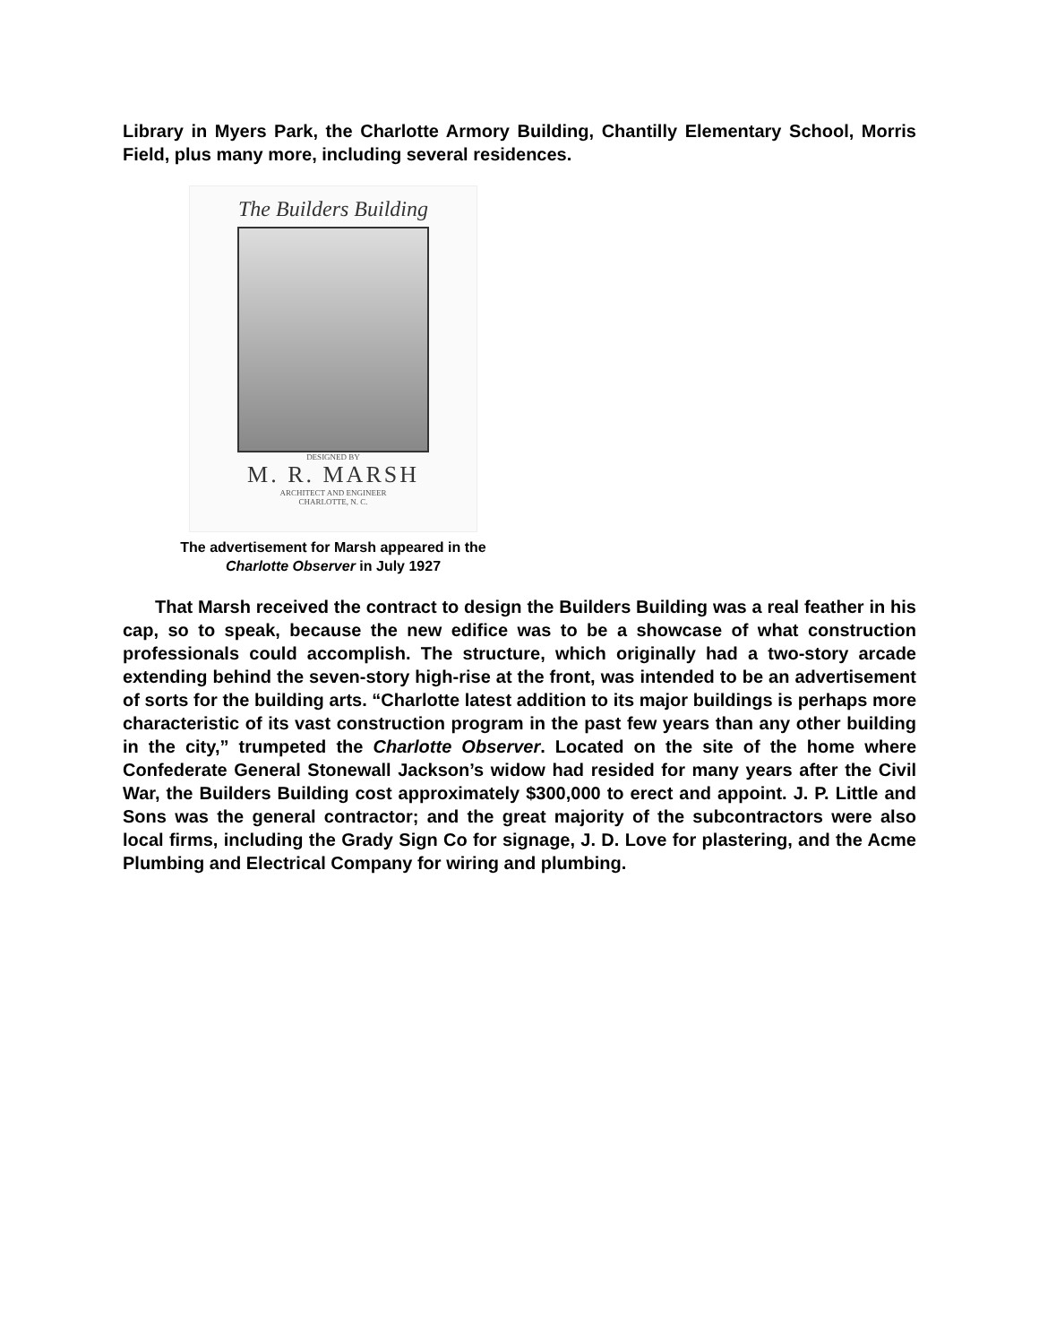Library in Myers Park, the Charlotte Armory Building, Chantilly Elementary School, Morris Field, plus many more, including several residences.
The Builders Building
DESIGNED BY
M. R. MARSH
ARCHITECT AND ENGINEER
CHARLOTTE, N. C.
The advertisement for Marsh appeared in the
Charlotte Observer in July 1927
That Marsh received the contract to design the Builders Building was a real feather in his cap, so to speak, because the new edifice was to be a showcase of what construction professionals could accomplish. The structure, which originally had a two-story arcade extending behind the seven-story high-rise at the front, was intended to be an advertisement of sorts for the building arts. “Charlotte latest addition to its major buildings is perhaps more characteristic of its vast construction program in the past few years than any other building in the city,” trumpeted the Charlotte Observer. Located on the site of the home where Confederate General Stonewall Jackson’s widow had resided for many years after the Civil War, the Builders Building cost approximately $300,000 to erect and appoint. J. P. Little and Sons was the general contractor; and the great majority of the subcontractors were also local firms, including the Grady Sign Co for signage, J. D. Love for plastering, and the Acme Plumbing and Electrical Company for wiring and plumbing.